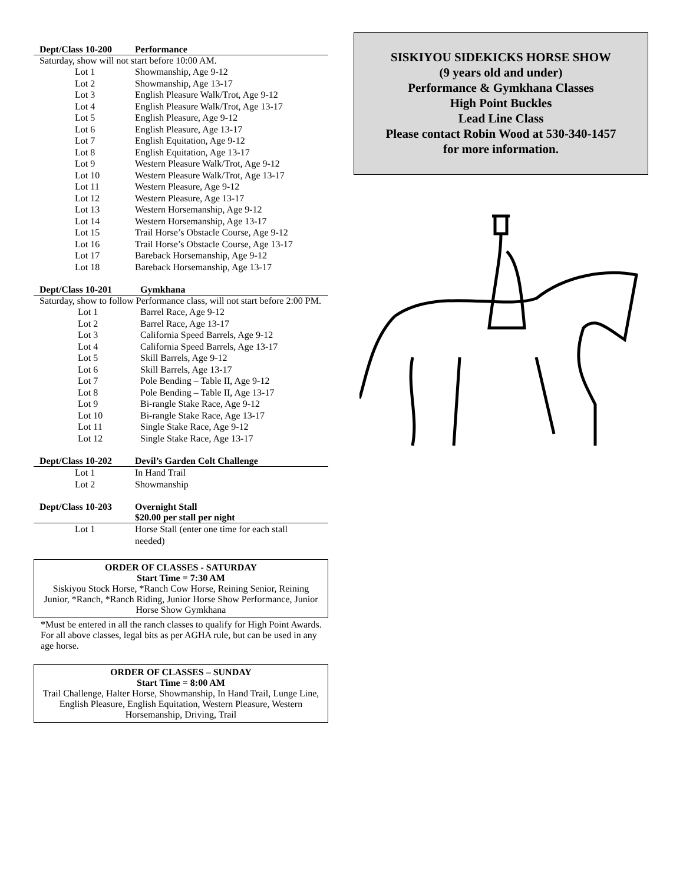Dept/Class 10-200 Performance
Saturday, show will not start before 10:00 AM.
| Lot 1 | Showmanship, Age 9-12 |
| Lot 2 | Showmanship, Age 13-17 |
| Lot 3 | English Pleasure Walk/Trot, Age 9-12 |
| Lot 4 | English Pleasure Walk/Trot, Age 13-17 |
| Lot 5 | English Pleasure, Age 9-12 |
| Lot 6 | English Pleasure, Age 13-17 |
| Lot 7 | English Equitation, Age 9-12 |
| Lot 8 | English Equitation, Age 13-17 |
| Lot 9 | Western Pleasure Walk/Trot, Age 9-12 |
| Lot 10 | Western Pleasure Walk/Trot, Age 13-17 |
| Lot 11 | Western Pleasure, Age 9-12 |
| Lot 12 | Western Pleasure, Age 13-17 |
| Lot 13 | Western Horsemanship, Age 9-12 |
| Lot 14 | Western Horsemanship, Age 13-17 |
| Lot 15 | Trail Horse’s Obstacle Course, Age 9-12 |
| Lot 16 | Trail Horse’s Obstacle Course, Age 13-17 |
| Lot 17 | Bareback Horsemanship, Age 9-12 |
| Lot 18 | Bareback Horsemanship, Age 13-17 |
Dept/Class 10-201 Gymkhana
Saturday, show to follow Performance class, will not start before 2:00 PM.
| Lot 1 | Barrel Race, Age 9-12 |
| Lot 2 | Barrel Race, Age 13-17 |
| Lot 3 | California Speed Barrels, Age 9-12 |
| Lot 4 | California Speed Barrels, Age 13-17 |
| Lot 5 | Skill Barrels, Age 9-12 |
| Lot 6 | Skill Barrels, Age 13-17 |
| Lot 7 | Pole Bending – Table II, Age 9-12 |
| Lot 8 | Pole Bending – Table II, Age 13-17 |
| Lot 9 | Bi-rangle Stake Race, Age 9-12 |
| Lot 10 | Bi-rangle Stake Race, Age 13-17 |
| Lot 11 | Single Stake Race, Age 9-12 |
| Lot 12 | Single Stake Race, Age 13-17 |
Dept/Class 10-202 Devil’s Garden Colt Challenge
| Lot 1 | In Hand Trail |
| Lot 2 | Showmanship |
Dept/Class 10-203 Overnight Stall
$20.00 per stall per night
| Lot 1 | Horse Stall (enter one time for each stall needed) |
ORDER OF CLASSES - SATURDAY
Start Time = 7:30 AM
Siskiyou Stock Horse, *Ranch Cow Horse, Reining Senior, Reining Junior, *Ranch, *Ranch Riding, Junior Horse Show Performance, Junior Horse Show Gymkhana
*Must be entered in all the ranch classes to qualify for High Point Awards. For all above classes, legal bits as per AGHA rule, but can be used in any age horse.
ORDER OF CLASSES – SUNDAY
Start Time = 8:00 AM
Trail Challenge, Halter Horse, Showmanship, In Hand Trail, Lunge Line, English Pleasure, English Equitation, Western Pleasure, Western Horsemanship, Driving, Trail
SISKIYOU SIDEKICKS HORSE SHOW
(9 years old and under)
Performance & Gymkhana Classes
High Point Buckles
Lead Line Class
Please contact Robin Wood at 530-340-1457
for more information.